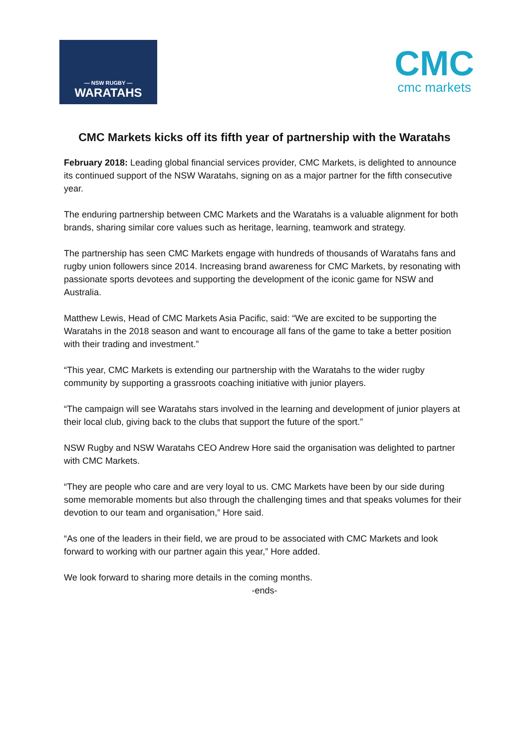— NSW RUGBY —
WARATAHS
CMC
cmc markets
CMC Markets kicks off its fifth year of partnership with the Waratahs
February 2018: Leading global financial services provider, CMC Markets, is delighted to announce its continued support of the NSW Waratahs, signing on as a major partner for the fifth consecutive year.
The enduring partnership between CMC Markets and the Waratahs is a valuable alignment for both brands, sharing similar core values such as heritage, learning, teamwork and strategy.
The partnership has seen CMC Markets engage with hundreds of thousands of Waratahs fans and rugby union followers since 2014. Increasing brand awareness for CMC Markets, by resonating with passionate sports devotees and supporting the development of the iconic game for NSW and Australia.
Matthew Lewis, Head of CMC Markets Asia Pacific, said: “We are excited to be supporting the Waratahs in the 2018 season and want to encourage all fans of the game to take a better position with their trading and investment.”
“This year, CMC Markets is extending our partnership with the Waratahs to the wider rugby community by supporting a grassroots coaching initiative with junior players.
“The campaign will see Waratahs stars involved in the learning and development of junior players at their local club, giving back to the clubs that support the future of the sport.”
NSW Rugby and NSW Waratahs CEO Andrew Hore said the organisation was delighted to partner with CMC Markets.
“They are people who care and are very loyal to us. CMC Markets have been by our side during some memorable moments but also through the challenging times and that speaks volumes for their devotion to our team and organisation,” Hore said.
“As one of the leaders in their field, we are proud to be associated with CMC Markets and look forward to working with our partner again this year,” Hore added.
We look forward to sharing more details in the coming months.
-ends-